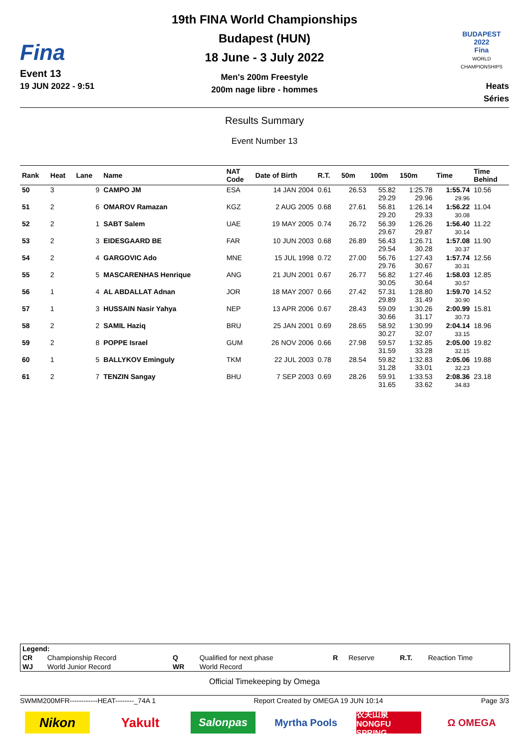Fina
Event 13
19 JUN 2022 - 9:51
19th FINA World Championships
Budapest (HUN)
18 June - 3 July 2022
Men's 200m Freestyle
200m nage libre - hommes
BUDAPEST 2022
Fina
WORLD CHAMPIONSHIPS
Heats
Séries
Results Summary
Event Number 13
| Rank | Heat | Lane | Name | NAT Code | Date of Birth | R.T. | 50m | 100m | 150m | Time | Time Behind |
| --- | --- | --- | --- | --- | --- | --- | --- | --- | --- | --- | --- |
| 50 | 3 | 9 | CAMPO JM | ESA | 14 JAN 2004 | 0.61 | 26.53 | 55.82 29.29 | 1:25.78 29.96 | 1:55.74 29.96 | 10.56 |
| 51 | 2 | 6 | OMAROV Ramazan | KGZ | 2 AUG 2005 | 0.68 | 27.61 | 56.81 29.20 | 1:26.14 29.33 | 1:56.22 30.08 | 11.04 |
| 52 | 2 | 1 | SABT Salem | UAE | 19 MAY 2005 | 0.74 | 26.72 | 56.39 29.67 | 1:26.26 29.87 | 1:56.40 30.14 | 11.22 |
| 53 | 2 | 3 | EIDESGAARD BE | FAR | 10 JUN 2003 | 0.68 | 26.89 | 56.43 29.54 | 1:26.71 30.28 | 1:57.08 30.37 | 11.90 |
| 54 | 2 | 4 | GARGOVIC Ado | MNE | 15 JUL 1998 | 0.72 | 27.00 | 56.76 29.76 | 1:27.43 30.67 | 1:57.74 30.31 | 12.56 |
| 55 | 2 | 5 | MASCARENHAS Henrique | ANG | 21 JUN 2001 | 0.67 | 26.77 | 56.82 30.05 | 1:27.46 30.64 | 1:58.03 30.57 | 12.85 |
| 56 | 1 | 4 | AL ABDALLAT Adnan | JOR | 18 MAY 2007 | 0.66 | 27.42 | 57.31 29.89 | 1:28.80 31.49 | 1:59.70 30.90 | 14.52 |
| 57 | 1 | 3 | HUSSAIN Nasir Yahya | NEP | 13 APR 2006 | 0.67 | 28.43 | 59.09 30.66 | 1:30.26 31.17 | 2:00.99 30.73 | 15.81 |
| 58 | 2 | 2 | SAMIL Haziq | BRU | 25 JAN 2001 | 0.69 | 28.65 | 58.92 30.27 | 1:30.99 32.07 | 2:04.14 33.15 | 18.96 |
| 59 | 2 | 8 | POPPE Israel | GUM | 26 NOV 2006 | 0.66 | 27.98 | 59.57 31.59 | 1:32.85 33.28 | 2:05.00 32.15 | 19.82 |
| 60 | 1 | 5 | BALLYKOV Eminguly | TKM | 22 JUL 2003 | 0.78 | 28.54 | 59.82 31.28 | 1:32.83 33.01 | 2:05.06 32.23 | 19.88 |
| 61 | 2 | 7 | TENZIN Sangay | BHU | 7 SEP 2003 | 0.69 | 28.26 | 59.91 31.65 | 1:33.53 33.62 | 2:08.36 34.83 | 23.18 |
| Legend: | | | | | | | |
| CR | Championship Record | Q | Qualified for next phase | R | Reserve | R.T. | Reaction Time |
| WJ | World Junior Record | WR | World Record | | | | |
Official Timekeeping by Omega
SWMM200MFR------------HEAT--------_74A 1 Report Created by OMEGA 19 JUN 10:14 Page 3/3
Nikon Yakult
Salonpas
Myrtha Pools
农夫山泉 NONGFU SPRING
Ω OMEGA